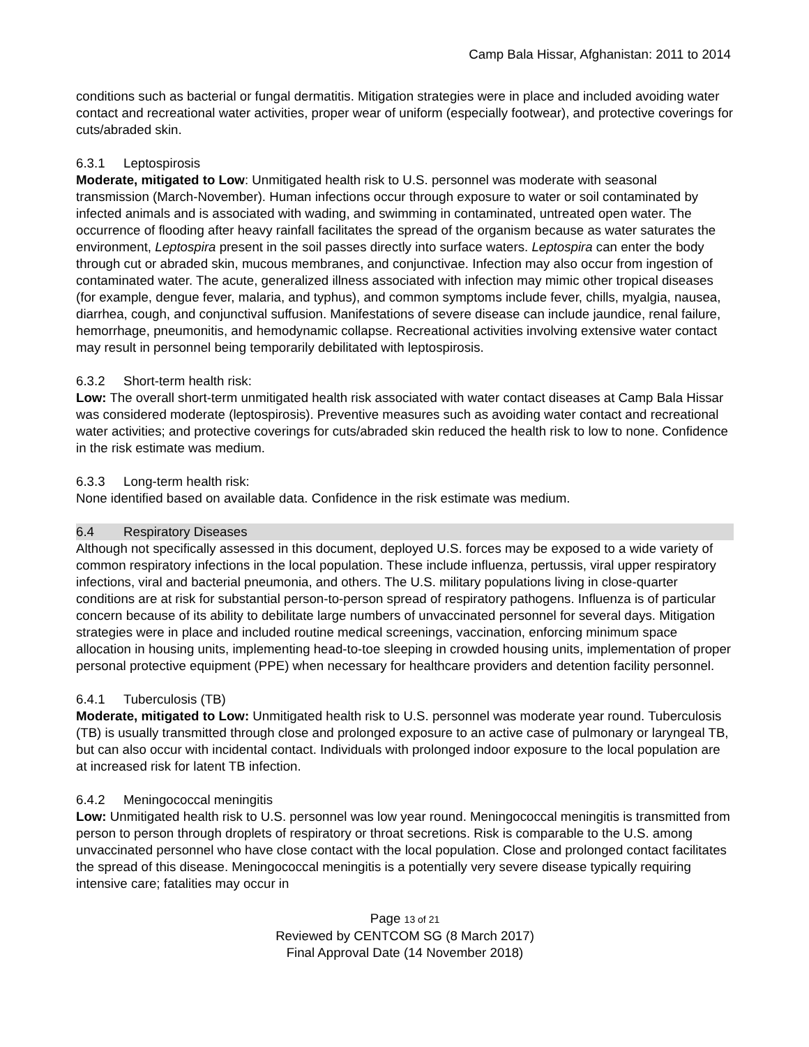Camp Bala Hissar, Afghanistan: 2011 to 2014
conditions such as bacterial or fungal dermatitis. Mitigation strategies were in place and included avoiding water contact and recreational water activities, proper wear of uniform (especially footwear), and protective coverings for cuts/abraded skin.
6.3.1 Leptospirosis
Moderate, mitigated to Low: Unmitigated health risk to U.S. personnel was moderate with seasonal transmission (March-November). Human infections occur through exposure to water or soil contaminated by infected animals and is associated with wading, and swimming in contaminated, untreated open water. The occurrence of flooding after heavy rainfall facilitates the spread of the organism because as water saturates the environment, Leptospira present in the soil passes directly into surface waters. Leptospira can enter the body through cut or abraded skin, mucous membranes, and conjunctivae. Infection may also occur from ingestion of contaminated water. The acute, generalized illness associated with infection may mimic other tropical diseases (for example, dengue fever, malaria, and typhus), and common symptoms include fever, chills, myalgia, nausea, diarrhea, cough, and conjunctival suffusion. Manifestations of severe disease can include jaundice, renal failure, hemorrhage, pneumonitis, and hemodynamic collapse. Recreational activities involving extensive water contact may result in personnel being temporarily debilitated with leptospirosis.
6.3.2 Short-term health risk:
Low: The overall short-term unmitigated health risk associated with water contact diseases at Camp Bala Hissar was considered moderate (leptospirosis). Preventive measures such as avoiding water contact and recreational water activities; and protective coverings for cuts/abraded skin reduced the health risk to low to none. Confidence in the risk estimate was medium.
6.3.3 Long-term health risk:
None identified based on available data. Confidence in the risk estimate was medium.
6.4 Respiratory Diseases
Although not specifically assessed in this document, deployed U.S. forces may be exposed to a wide variety of common respiratory infections in the local population. These include influenza, pertussis, viral upper respiratory infections, viral and bacterial pneumonia, and others. The U.S. military populations living in close-quarter conditions are at risk for substantial person-to-person spread of respiratory pathogens. Influenza is of particular concern because of its ability to debilitate large numbers of unvaccinated personnel for several days. Mitigation strategies were in place and included routine medical screenings, vaccination, enforcing minimum space allocation in housing units, implementing head-to-toe sleeping in crowded housing units, implementation of proper personal protective equipment (PPE) when necessary for healthcare providers and detention facility personnel.
6.4.1 Tuberculosis (TB)
Moderate, mitigated to Low: Unmitigated health risk to U.S. personnel was moderate year round. Tuberculosis (TB) is usually transmitted through close and prolonged exposure to an active case of pulmonary or laryngeal TB, but can also occur with incidental contact. Individuals with prolonged indoor exposure to the local population are at increased risk for latent TB infection.
6.4.2 Meningococcal meningitis
Low: Unmitigated health risk to U.S. personnel was low year round. Meningococcal meningitis is transmitted from person to person through droplets of respiratory or throat secretions. Risk is comparable to the U.S. among unvaccinated personnel who have close contact with the local population. Close and prolonged contact facilitates the spread of this disease. Meningococcal meningitis is a potentially very severe disease typically requiring intensive care; fatalities may occur in
Page 13 of 21
Reviewed by CENTCOM SG (8 March 2017)
Final Approval Date (14 November 2018)